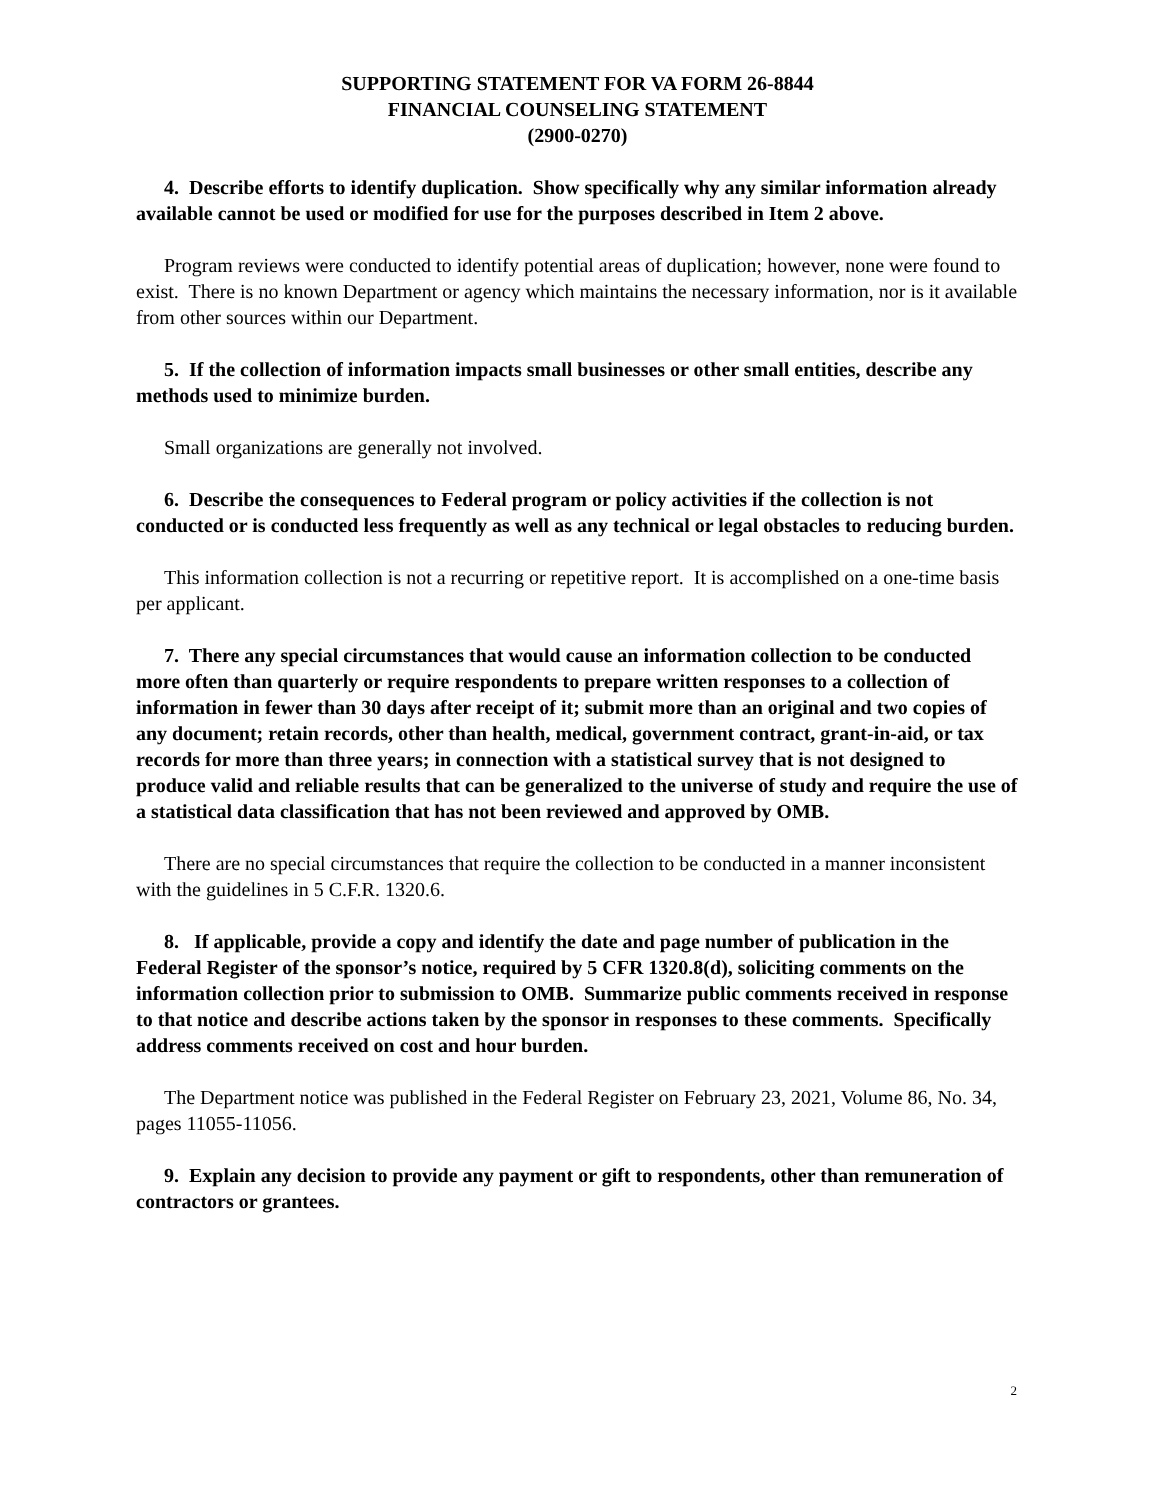SUPPORTING STATEMENT FOR VA FORM 26-8844
FINANCIAL COUNSELING STATEMENT
(2900-0270)
4. Describe efforts to identify duplication. Show specifically why any similar information already available cannot be used or modified for use for the purposes described in Item 2 above.
Program reviews were conducted to identify potential areas of duplication; however, none were found to exist. There is no known Department or agency which maintains the necessary information, nor is it available from other sources within our Department.
5. If the collection of information impacts small businesses or other small entities, describe any methods used to minimize burden.
Small organizations are generally not involved.
6. Describe the consequences to Federal program or policy activities if the collection is not conducted or is conducted less frequently as well as any technical or legal obstacles to reducing burden.
This information collection is not a recurring or repetitive report. It is accomplished on a one-time basis per applicant.
7. There any special circumstances that would cause an information collection to be conducted more often than quarterly or require respondents to prepare written responses to a collection of information in fewer than 30 days after receipt of it; submit more than an original and two copies of any document; retain records, other than health, medical, government contract, grant-in-aid, or tax records for more than three years; in connection with a statistical survey that is not designed to produce valid and reliable results that can be generalized to the universe of study and require the use of a statistical data classification that has not been reviewed and approved by OMB.
There are no special circumstances that require the collection to be conducted in a manner inconsistent with the guidelines in 5 C.F.R. 1320.6.
8. If applicable, provide a copy and identify the date and page number of publication in the Federal Register of the sponsor’s notice, required by 5 CFR 1320.8(d), soliciting comments on the information collection prior to submission to OMB. Summarize public comments received in response to that notice and describe actions taken by the sponsor in responses to these comments. Specifically address comments received on cost and hour burden.
The Department notice was published in the Federal Register on February 23, 2021, Volume 86, No. 34, pages 11055-11056.
9. Explain any decision to provide any payment or gift to respondents, other than remuneration of contractors or grantees.
2